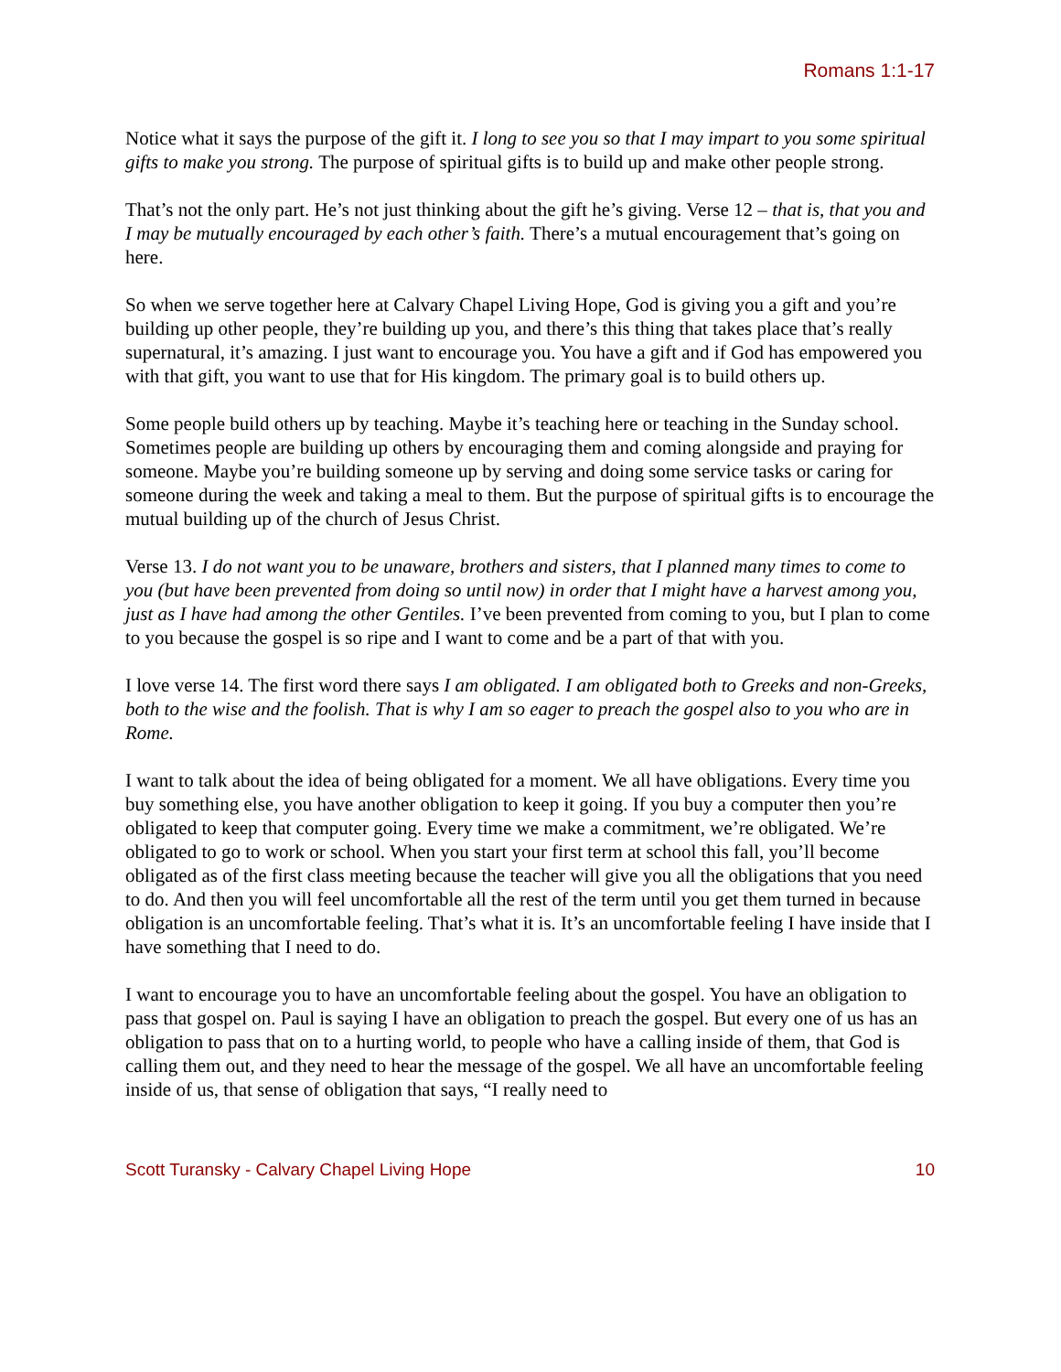Romans 1:1-17
Notice what it says the purpose of the gift it. I long to see you so that I may impart to you some spiritual gifts to make you strong. The purpose of spiritual gifts is to build up and make other people strong.
That’s not the only part. He’s not just thinking about the gift he’s giving. Verse 12 – that is, that you and I may be mutually encouraged by each other’s faith. There’s a mutual encouragement that’s going on here.
So when we serve together here at Calvary Chapel Living Hope, God is giving you a gift and you’re building up other people, they’re building up you, and there’s this thing that takes place that’s really supernatural, it’s amazing. I just want to encourage you. You have a gift and if God has empowered you with that gift, you want to use that for His kingdom. The primary goal is to build others up.
Some people build others up by teaching. Maybe it’s teaching here or teaching in the Sunday school. Sometimes people are building up others by encouraging them and coming alongside and praying for someone. Maybe you’re building someone up by serving and doing some service tasks or caring for someone during the week and taking a meal to them. But the purpose of spiritual gifts is to encourage the mutual building up of the church of Jesus Christ.
Verse 13. I do not want you to be unaware, brothers and sisters, that I planned many times to come to you (but have been prevented from doing so until now) in order that I might have a harvest among you, just as I have had among the other Gentiles. I’ve been prevented from coming to you, but I plan to come to you because the gospel is so ripe and I want to come and be a part of that with you.
I love verse 14. The first word there says I am obligated. I am obligated both to Greeks and non-Greeks, both to the wise and the foolish. That is why I am so eager to preach the gospel also to you who are in Rome.
I want to talk about the idea of being obligated for a moment. We all have obligations. Every time you buy something else, you have another obligation to keep it going. If you buy a computer then you’re obligated to keep that computer going. Every time we make a commitment, we’re obligated. We’re obligated to go to work or school. When you start your first term at school this fall, you’ll become obligated as of the first class meeting because the teacher will give you all the obligations that you need to do. And then you will feel uncomfortable all the rest of the term until you get them turned in because obligation is an uncomfortable feeling. That’s what it is. It’s an uncomfortable feeling I have inside that I have something that I need to do.
I want to encourage you to have an uncomfortable feeling about the gospel. You have an obligation to pass that gospel on. Paul is saying I have an obligation to preach the gospel. But every one of us has an obligation to pass that on to a hurting world, to people who have a calling inside of them, that God is calling them out, and they need to hear the message of the gospel. We all have an uncomfortable feeling inside of us, that sense of obligation that says, “I really need to
Scott Turansky - Calvary Chapel Living Hope 10